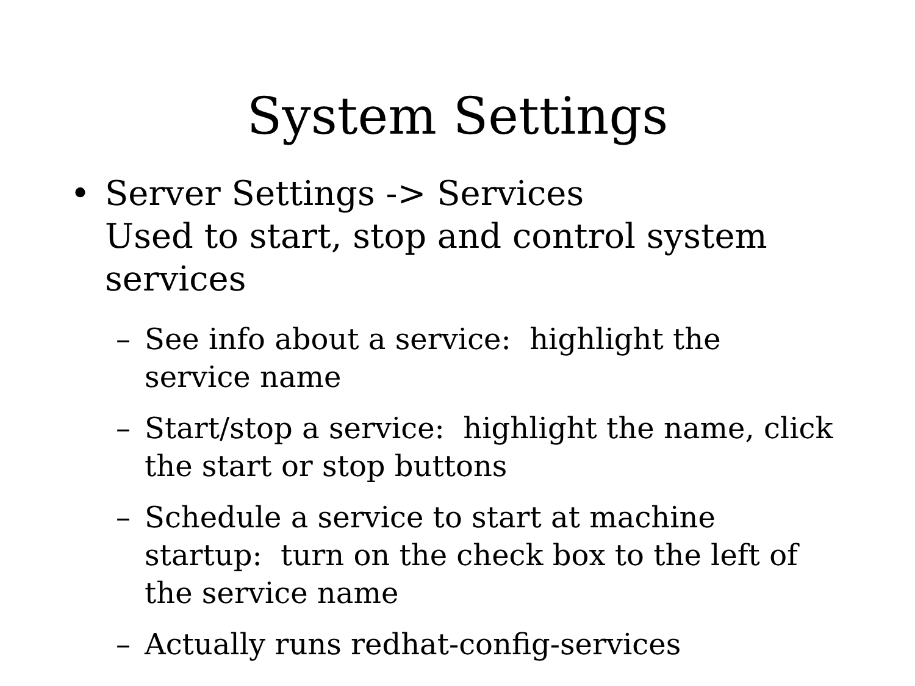System Settings
• Server Settings -> Services
Used to start, stop and control system services
– See info about a service: highlight the service name
– Start/stop a service: highlight the name, click the start or stop buttons
– Schedule a service to start at machine startup: turn on the check box to the left of the service name
– Actually runs redhat-config-services